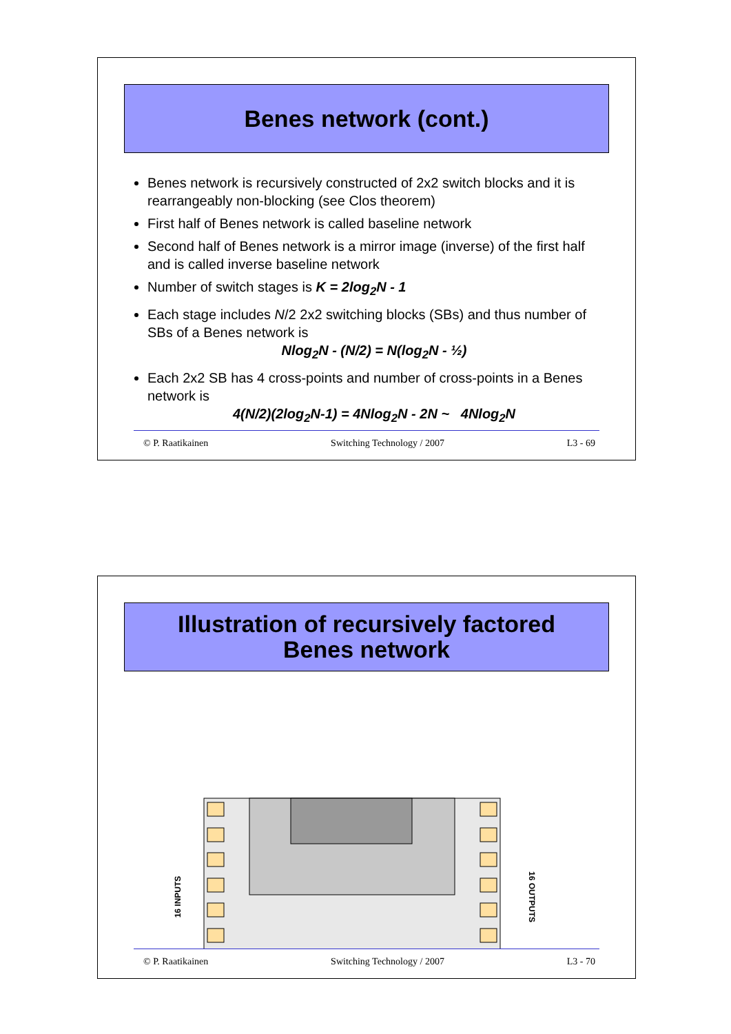Benes network (cont.)
Benes network is recursively constructed of 2x2 switch blocks and it is rearrangeably non-blocking (see Clos theorem)
First half of Benes network is called baseline network
Second half of Benes network is a mirror image (inverse) of the first half and is called inverse baseline network
Number of switch stages is K = 2log<sub>2</sub>N - 1
Each stage includes N/2 2x2 switching blocks (SBs) and thus number of SBs of a Benes network is
Nlog<sub>2</sub>N - (N/2) = N(log<sub>2</sub>N - ½)
Each 2x2 SB has 4 cross-points and number of cross-points in a Benes network is
4(N/2)(2log<sub>2</sub>N-1) = 4Nlog<sub>2</sub>N - 2N ~ 4Nlog<sub>2</sub>N
© P. Raatikainen Switching Technology / 2007 L3 - 69
Illustration of recursively factored
Benes network
16 INPUTS
16 OUTPUTS
© P. Raatikainen Switching Technology / 2007 L3 - 70